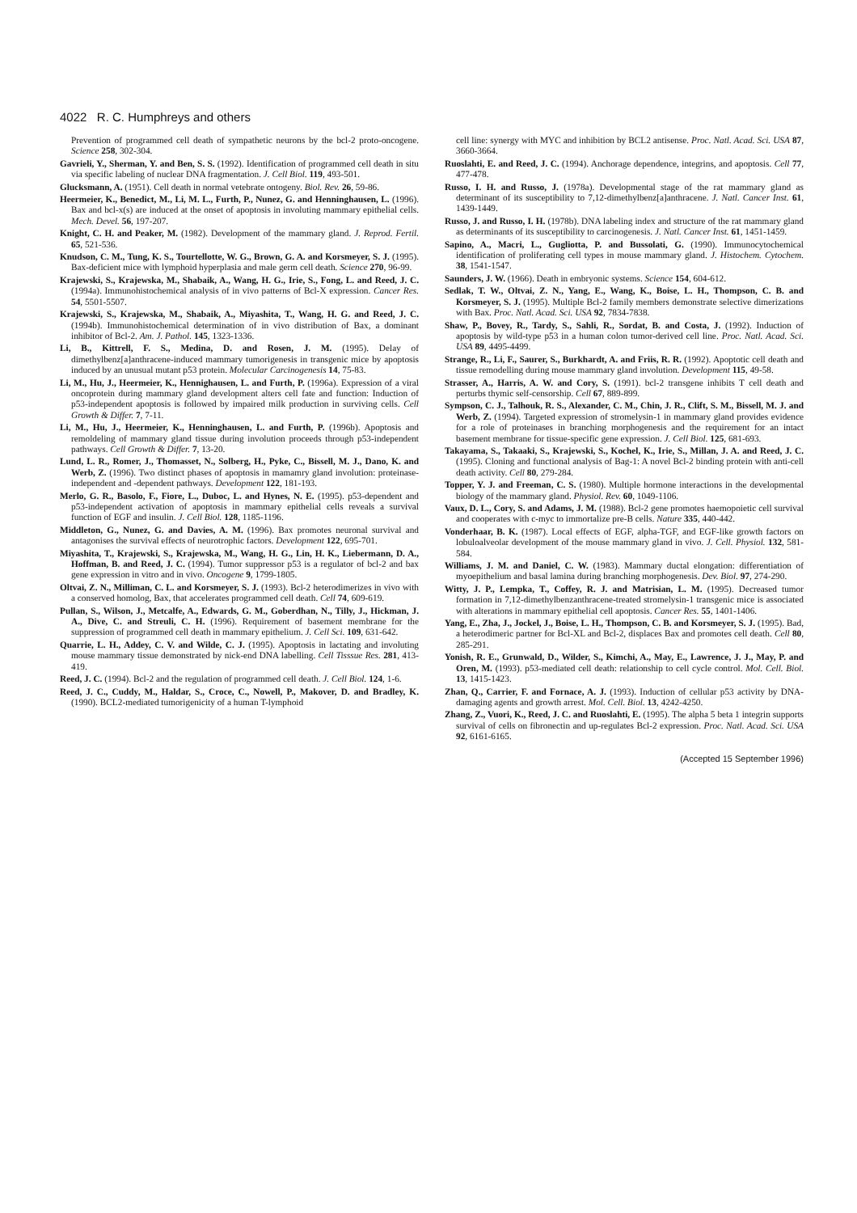4022 R. C. Humphreys and others
Prevention of programmed cell death of sympathetic neurons by the bcl-2 proto-oncogene. Science 258, 302-304.
Gavrieli, Y., Sherman, Y. and Ben, S. S. (1992). Identification of programmed cell death in situ via specific labeling of nuclear DNA fragmentation. J. Cell Biol. 119, 493-501.
Glucksmann, A. (1951). Cell death in normal vetebrate ontogeny. Biol. Rev. 26, 59-86.
Heermeier, K., Benedict, M., Li, M. L., Furth, P., Nunez, G. and Henninghausen, L. (1996). Bax and bcl-x(s) are induced at the onset of apoptosis in involuting mammary epithelial cells. Mech. Devel. 56, 197-207.
Knight, C. H. and Peaker, M. (1982). Development of the mammary gland. J. Reprod. Fertil. 65, 521-536.
Knudson, C. M., Tung, K. S., Tourtellotte, W. G., Brown, G. A. and Korsmeyer, S. J. (1995). Bax-deficient mice with lymphoid hyperplasia and male germ cell death. Science 270, 96-99.
Krajewski, S., Krajewska, M., Shabaik, A., Wang, H. G., Irie, S., Fong, L. and Reed, J. C. (1994a). Immunohistochemical analysis of in vivo patterns of Bcl-X expression. Cancer Res. 54, 5501-5507.
Krajewski, S., Krajewska, M., Shabaik, A., Miyashita, T., Wang, H. G. and Reed, J. C. (1994b). Immunohistochemical determination of in vivo distribution of Bax, a dominant inhibitor of Bcl-2. Am. J. Pathol. 145, 1323-1336.
Li, B., Kittrell, F. S., Medina, D. and Rosen, J. M. (1995). Delay of dimethylbenz[a]anthracene-induced mammary tumorigenesis in transgenic mice by apoptosis induced by an unusual mutant p53 protein. Molecular Carcinogenesis 14, 75-83.
Li, M., Hu, J., Heermeier, K., Hennighausen, L. and Furth, P. (1996a). Expression of a viral oncoprotein during mammary gland development alters cell fate and function: Induction of p53-independent apoptosis is followed by impaired milk production in surviving cells. Cell Growth & Differ. 7, 7-11.
Li, M., Hu, J., Heermeier, K., Henninghausen, L. and Furth, P. (1996b). Apoptosis and remoldeling of mammary gland tissue during involution proceeds through p53-independent pathways. Cell Growth & Differ. 7, 13-20.
Lund, L. R., Romer, J., Thomasset, N., Solberg, H., Pyke, C., Bissell, M. J., Dano, K. and Werb, Z. (1996). Two distinct phases of apoptosis in mamamry gland involution: proteinase-independent and -dependent pathways. Development 122, 181-193.
Merlo, G. R., Basolo, F., Fiore, L., Duboc, L. and Hynes, N. E. (1995). p53-dependent and p53-independent activation of apoptosis in mammary epithelial cells reveals a survival function of EGF and insulin. J. Cell Biol. 128, 1185-1196.
Middleton, G., Nunez, G. and Davies, A. M. (1996). Bax promotes neuronal survival and antagonises the survival effects of neurotrophic factors. Development 122, 695-701.
Miyashita, T., Krajewski, S., Krajewska, M., Wang, H. G., Lin, H. K., Liebermann, D. A., Hoffman, B. and Reed, J. C. (1994). Tumor suppressor p53 is a regulator of bcl-2 and bax gene expression in vitro and in vivo. Oncogene 9, 1799-1805.
Oltvai, Z. N., Milliman, C. L. and Korsmeyer, S. J. (1993). Bcl-2 heterodimerizes in vivo with a conserved homolog, Bax, that accelerates programmed cell death. Cell 74, 609-619.
Pullan, S., Wilson, J., Metcalfe, A., Edwards, G. M., Goberdhan, N., Tilly, J., Hickman, J. A., Dive, C. and Streuli, C. H. (1996). Requirement of basement membrane for the suppression of programmed cell death in mammary epithelium. J. Cell Sci. 109, 631-642.
Quarrie, L. H., Addey, C. V. and Wilde, C. J. (1995). Apoptosis in lactating and involuting mouse mammary tissue demonstrated by nick-end DNA labelling. Cell Tisssue Res. 281, 413-419.
Reed, J. C. (1994). Bcl-2 and the regulation of programmed cell death. J. Cell Biol. 124, 1-6.
Reed, J. C., Cuddy, M., Haldar, S., Croce, C., Nowell, P., Makover, D. and Bradley, K. (1990). BCL2-mediated tumorigenicity of a human T-lymphoid
cell line: synergy with MYC and inhibition by BCL2 antisense. Proc. Natl. Acad. Sci. USA 87, 3660-3664.
Ruoslahti, E. and Reed, J. C. (1994). Anchorage dependence, integrins, and apoptosis. Cell 77, 477-478.
Russo, I. H. and Russo, J. (1978a). Developmental stage of the rat mammary gland as determinant of its susceptibility to 7,12-dimethylbenz[a]anthracene. J. Natl. Cancer Inst. 61, 1439-1449.
Russo, J. and Russo, I. H. (1978b). DNA labeling index and structure of the rat mammary gland as determinants of its susceptibility to carcinogenesis. J. Natl. Cancer Inst. 61, 1451-1459.
Sapino, A., Macri, L., Gugliotta, P. and Bussolati, G. (1990). Immunocytochemical identification of proliferating cell types in mouse mammary gland. J. Histochem. Cytochem. 38, 1541-1547.
Saunders, J. W. (1966). Death in embryonic systems. Science 154, 604-612.
Sedlak, T. W., Oltvai, Z. N., Yang, E., Wang, K., Boise, L. H., Thompson, C. B. and Korsmeyer, S. J. (1995). Multiple Bcl-2 family members demonstrate selective dimerizations with Bax. Proc. Natl. Acad. Sci. USA 92, 7834-7838.
Shaw, P., Bovey, R., Tardy, S., Sahli, R., Sordat, B. and Costa, J. (1992). Induction of apoptosis by wild-type p53 in a human colon tumor-derived cell line. Proc. Natl. Acad. Sci. USA 89, 4495-4499.
Strange, R., Li, F., Saurer, S., Burkhardt, A. and Friis, R. R. (1992). Apoptotic cell death and tissue remodelling during mouse mammary gland involution. Development 115, 49-58.
Strasser, A., Harris, A. W. and Cory, S. (1991). bcl-2 transgene inhibits T cell death and perturbs thymic self-censorship. Cell 67, 889-899.
Sympson, C. J., Talhouk, R. S., Alexander, C. M., Chin, J. R., Clift, S. M., Bissell, M. J. and Werb, Z. (1994). Targeted expression of stromelysin-1 in mammary gland provides evidence for a role of proteinases in branching morphogenesis and the requirement for an intact basement membrane for tissue-specific gene expression. J. Cell Biol. 125, 681-693.
Takayama, S., Takaaki, S., Krajewski, S., Kochel, K., Irie, S., Millan, J. A. and Reed, J. C. (1995). Cloning and functional analysis of Bag-1: A novel Bcl-2 binding protein with anti-cell death activity. Cell 80, 279-284.
Topper, Y. J. and Freeman, C. S. (1980). Multiple hormone interactions in the developmental biology of the mammary gland. Physiol. Rev. 60, 1049-1106.
Vaux, D. L., Cory, S. and Adams, J. M. (1988). Bcl-2 gene promotes haemopoietic cell survival and cooperates with c-myc to immortalize pre-B cells. Nature 335, 440-442.
Vonderhaar, B. K. (1987). Local effects of EGF, alpha-TGF, and EGF-like growth factors on lobuloalveolar development of the mouse mammary gland in vivo. J. Cell. Physiol. 132, 581-584.
Williams, J. M. and Daniel, C. W. (1983). Mammary ductal elongation: differentiation of myoepithelium and basal lamina during branching morphogenesis. Dev. Biol. 97, 274-290.
Witty, J. P., Lempka, T., Coffey, R. J. and Matrisian, L. M. (1995). Decreased tumor formation in 7,12-dimethylbenzanthracene-treated stromelysin-1 transgenic mice is associated with alterations in mammary epithelial cell apoptosis. Cancer Res. 55, 1401-1406.
Yang, E., Zha, J., Jockel, J., Boise, L. H., Thompson, C. B. and Korsmeyer, S. J. (1995). Bad, a heterodimeric partner for Bcl-XL and Bcl-2, displaces Bax and promotes cell death. Cell 80, 285-291.
Yonish, R. E., Grunwald, D., Wilder, S., Kimchi, A., May, E., Lawrence, J. J., May, P. and Oren, M. (1993). p53-mediated cell death: relationship to cell cycle control. Mol. Cell. Biol. 13, 1415-1423.
Zhan, Q., Carrier, F. and Fornace, A. J. (1993). Induction of cellular p53 activity by DNA-damaging agents and growth arrest. Mol. Cell. Biol. 13, 4242-4250.
Zhang, Z., Vuori, K., Reed, J. C. and Ruoslahti, E. (1995). The alpha 5 beta 1 integrin supports survival of cells on fibronectin and up-regulates Bcl-2 expression. Proc. Natl. Acad. Sci. USA 92, 6161-6165.
(Accepted 15 September 1996)